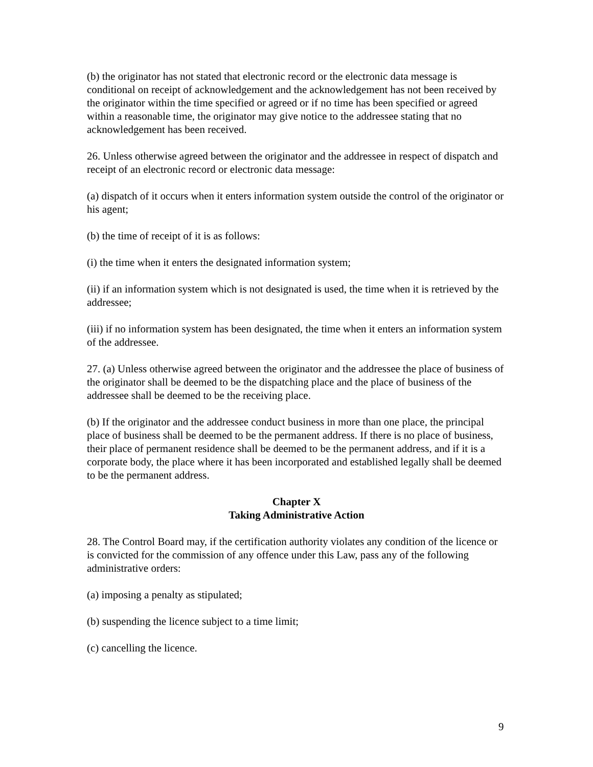(b) the originator has not stated that electronic record or the electronic data message is conditional on receipt of acknowledgement and the acknowledgement has not been received by the originator within the time specified or agreed or if no time has been specified or agreed within a reasonable time, the originator may give notice to the addressee stating that no acknowledgement has been received.
26. Unless otherwise agreed between the originator and the addressee in respect of dispatch and receipt of an electronic record or electronic data message:
(a) dispatch of it occurs when it enters information system outside the control of the originator or his agent;
(b) the time of receipt of it is as follows:
(i) the time when it enters the designated information system;
(ii) if an information system which is not designated is used, the time when it is retrieved by the addressee;
(iii) if no information system has been designated, the time when it enters an information system of the addressee.
27. (a) Unless otherwise agreed between the originator and the addressee the place of business of the originator shall be deemed to be the dispatching place and the place of business of the addressee shall be deemed to be the receiving place.
(b) If the originator and the addressee conduct business in more than one place, the principal place of business shall be deemed to be the permanent address. If there is no place of business, their place of permanent residence shall be deemed to be the permanent address, and if it is a corporate body, the place where it has been incorporated and established legally shall be deemed to be the permanent address.
Chapter X
Taking Administrative Action
28. The Control Board may, if the certification authority violates any condition of the licence or is convicted for the commission of any offence under this Law, pass any of the following administrative orders:
(a) imposing a penalty as stipulated;
(b) suspending the licence subject to a time limit;
(c) cancelling the licence.
9